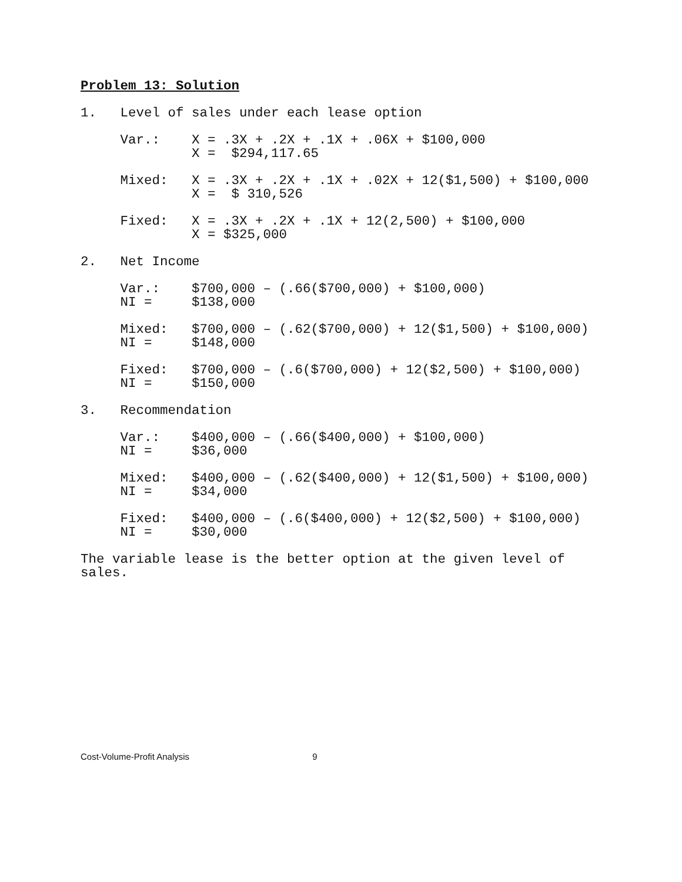Problem 13: Solution
1.   Level of sales under each lease option

     Var.:    X = .3X + .2X + .1X + .06X + $100,000
              X =  $294,117.65

     Mixed:   X = .3X + .2X + .1X + .02X + 12($1,500) + $100,000
              X =  $ 310,526

     Fixed:   X = .3X + .2X + .1X + 12(2,500) + $100,000
              X = $325,000

2.   Net Income

     Var.:    $700,000 – (.66($700,000) + $100,000)
     NI =     $138,000

     Mixed:   $700,000 – (.62($700,000) + 12($1,500) + $100,000)
     NI =     $148,000

     Fixed:   $700,000 – (.6($700,000) + 12($2,500) + $100,000)
     NI =     $150,000

3.   Recommendation

     Var.:    $400,000 – (.66($400,000) + $100,000)
     NI =     $36,000

     Mixed:   $400,000 – (.62($400,000) + 12($1,500) + $100,000)
     NI =     $34,000

     Fixed:   $400,000 – (.6($400,000) + 12($2,500) + $100,000)
     NI =     $30,000

The variable lease is the better option at the given level of
sales.
Cost-Volume-Profit Analysis 9